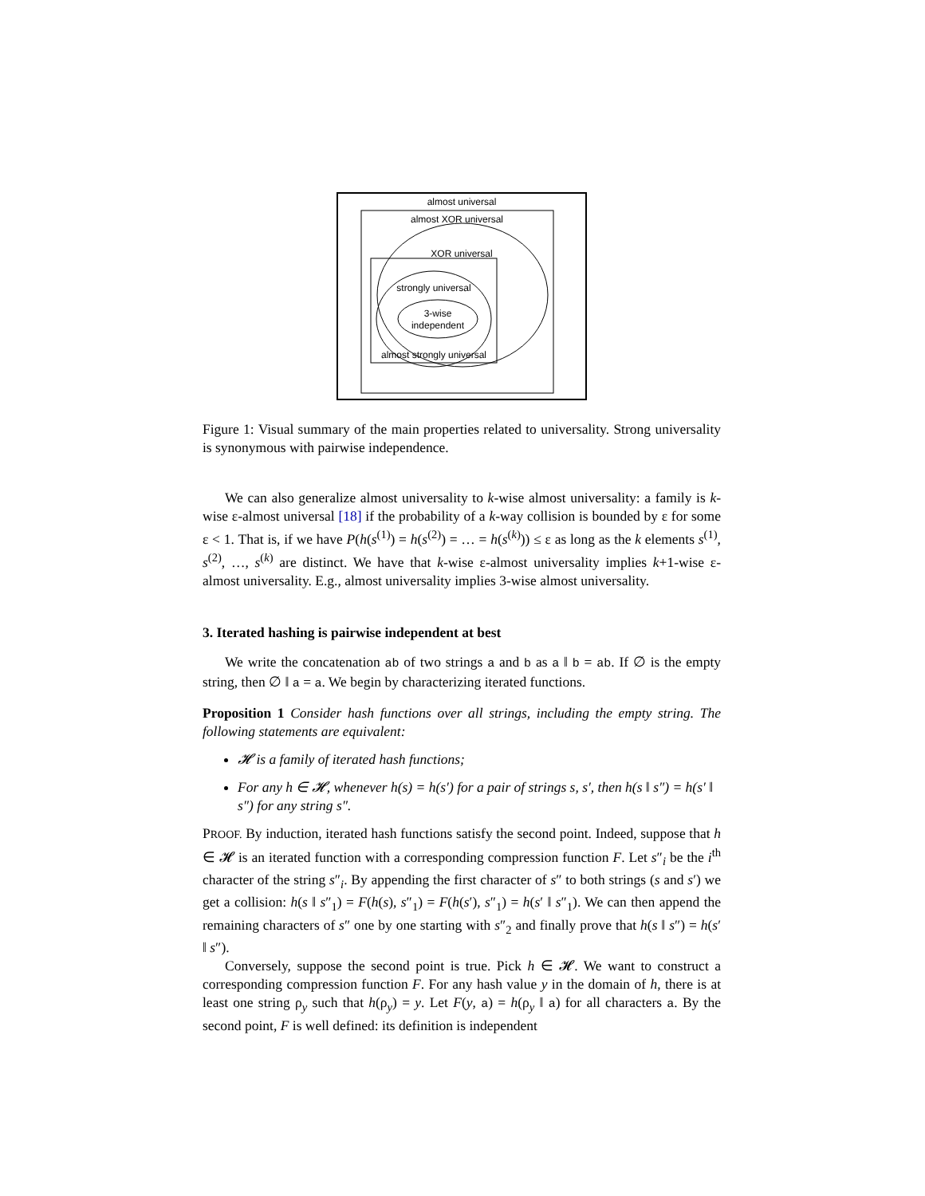almost universal
almost XOR universal
XOR universal
strongly universal
3-wise
independent
almost strongly universal
Figure 1: Visual summary of the main properties related to universality. Strong universality is synonymous with pairwise independence.
We can also generalize almost universality to k-wise almost universality: a family is k-wise ε-almost universal [18] if the probability of a k-way collision is bounded by ε for some ε < 1. That is, if we have P(h(s<sup>(1)</sup>) = h(s<sup>(2)</sup>) = … = h(s<sup>(k)</sup>)) ≤ ε as long as the k elements s<sup>(1)</sup>, s<sup>(2)</sup>, …, s<sup>(k)</sup> are distinct. We have that k-wise ε-almost universality implies k+1-wise ε-almost universality. E.g., almost universality implies 3-wise almost universality.
3. Iterated hashing is pairwise independent at best
We write the concatenation ab of two strings a and b as a ‖ b = ab. If ∅ is the empty string, then ∅ ‖ a = a. We begin by characterizing iterated functions.
Proposition 1 Consider hash functions over all strings, including the empty string. The following statements are equivalent:
𝓗 is a family of iterated hash functions;
For any h ∈ 𝓗, whenever h(s) = h(s′) for a pair of strings s, s′, then h(s ‖ s″) = h(s′ ‖ s″) for any string s″.
PROOF. By induction, iterated hash functions satisfy the second point. Indeed, suppose that h ∈ 𝓗 is an iterated function with a corresponding compression function F. Let s″<sub>i</sub> be the i<sup>th</sup> character of the string s″<sub>i</sub>. By appending the first character of s″ to both strings (s and s′) we get a collision: h(s ‖ s″<sub>1</sub>) = F(h(s), s″<sub>1</sub>) = F(h(s′), s″<sub>1</sub>) = h(s′ ‖ s″<sub>1</sub>). We can then append the remaining characters of s″ one by one starting with s″<sub>2</sub> and finally prove that h(s ‖ s″) = h(s′ ‖ s″).
Conversely, suppose the second point is true. Pick h ∈ 𝓗. We want to construct a corresponding compression function F. For any hash value y in the domain of h, there is at least one string ρ<sub>y</sub> such that h(ρ<sub>y</sub>) = y. Let F(y, a) = h(ρ<sub>y</sub> ‖ a) for all characters a. By the second point, F is well defined: its definition is independent